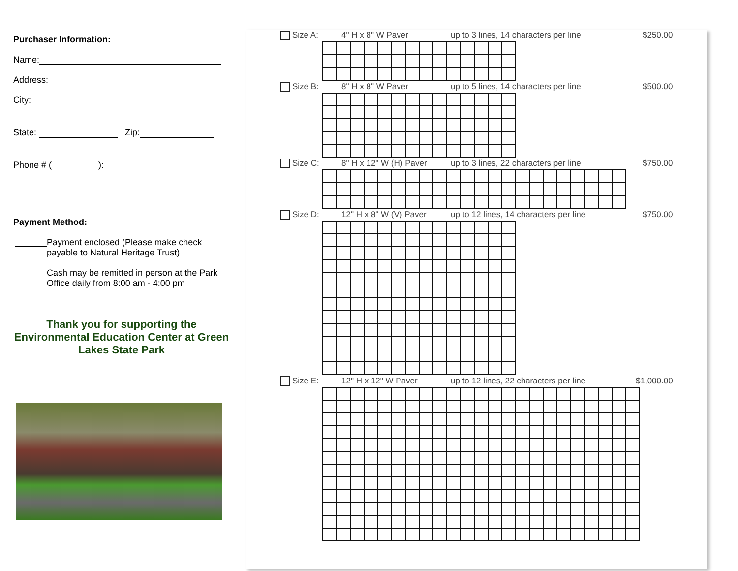Purchaser Information:
Name:
Address:
City:
State: Zip:
Phone # ( ):
Payment Method:
Payment enclosed (Please make check payable to Natural Heritage Trust)
Cash may be remitted in person at the Park Office daily from 8:00 am - 4:00 pm
Thank you for supporting the Environmental Education Center at Green Lakes State Park
Size A: 4" H x 8" W Paver up to 3 lines, 14 characters per line $250.00
Size B: 8" H x 8" W Paver up to 5 lines, 14 characters per line $500.00
Size C: 8" H x 12" W (H) Paver up to 3 lines, 22 characters per line $750.00
Size D: 12" H x 8" W (V) Paver up to 12 lines, 14 characters per line $750.00
Size E: 12" H x 12" W Paver up to 12 lines, 22 characters per line $1,000.00